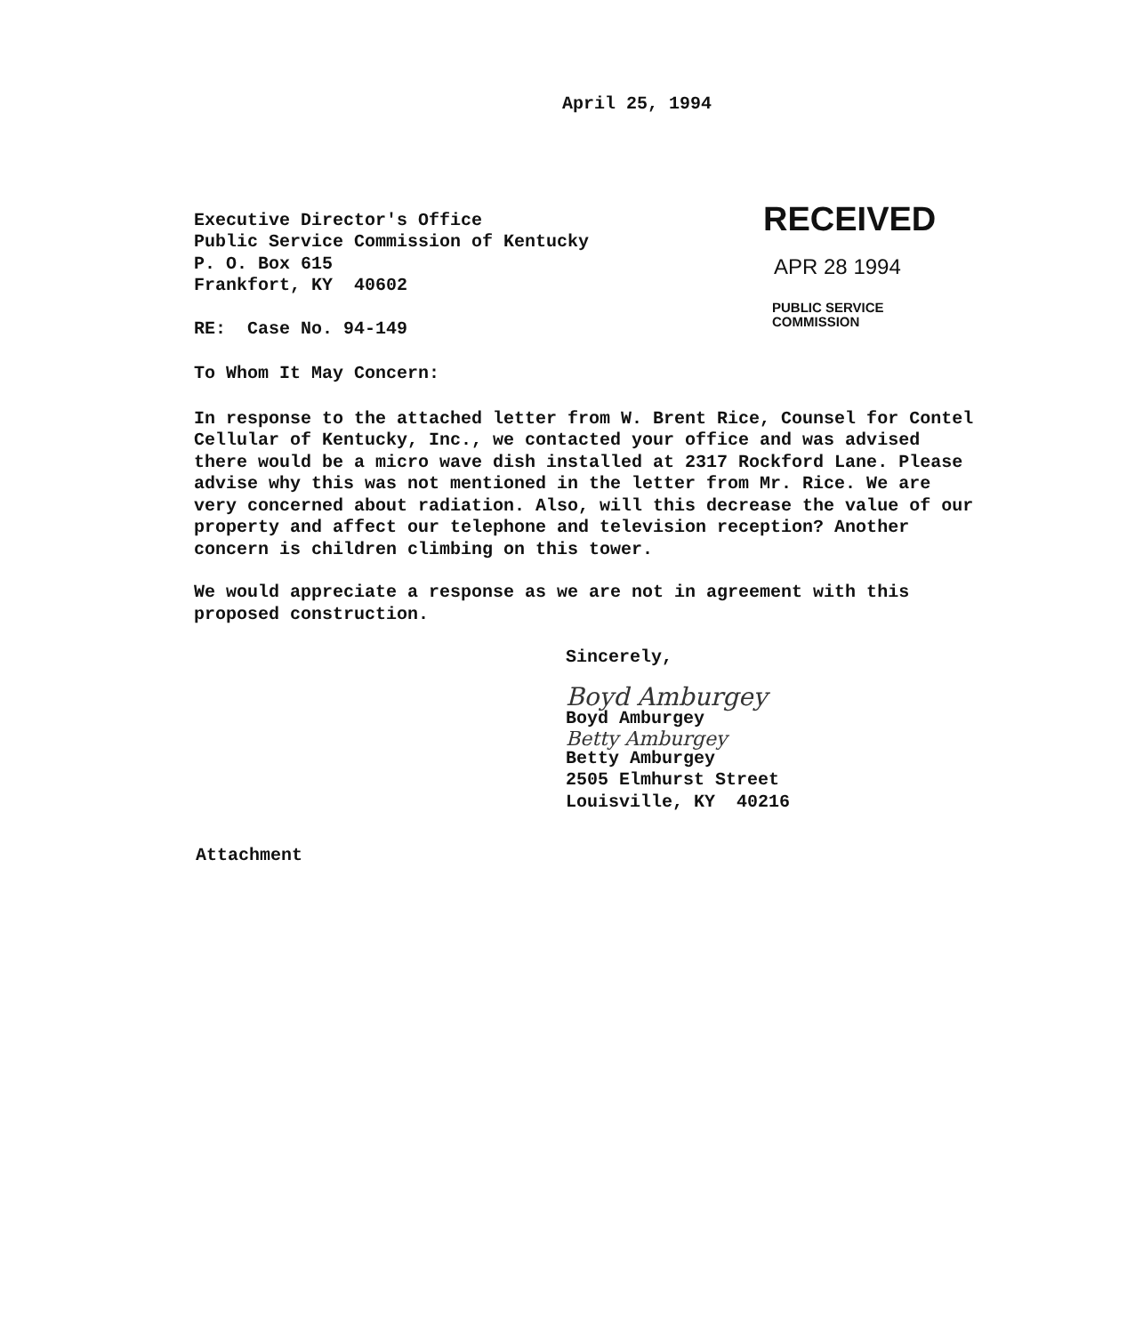April 25, 1994
Executive Director's Office
Public Service Commission of Kentucky
P. O. Box 615
Frankfort, KY 40602
RE: Case No. 94-149
RECEIVED
APR 28 1994
PUBLIC SERVICE
COMMISSION
To Whom It May Concern:
In response to the attached letter from W. Brent Rice, Counsel for Contel Cellular of Kentucky, Inc., we contacted your office and was advised there would be a micro wave dish installed at 2317 Rockford Lane. Please advise why this was not mentioned in the letter from Mr. Rice. We are very concerned about radiation. Also, will this decrease the value of our property and affect our telephone and television reception? Another concern is children climbing on this tower.
We would appreciate a response as we are not in agreement with this proposed construction.
Sincerely,
Boyd Amburgey
Boyd Amburgey
Betty Amburgey
Betty Amburgey
2505 Elmhurst Street
Louisville, KY 40216
Attachment